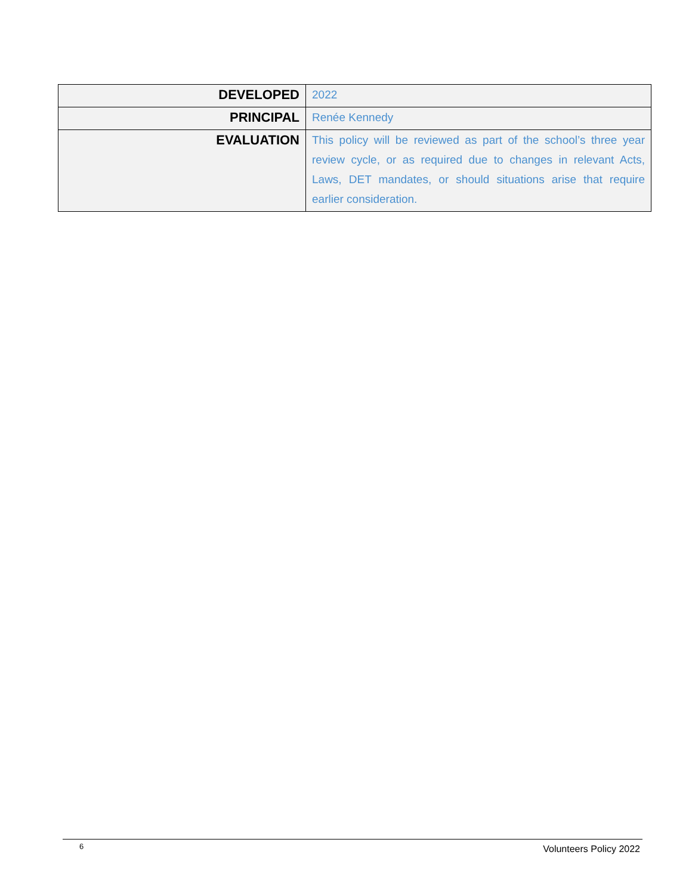| DEVELOPED | 2022 |
| PRINCIPAL | Renée Kennedy |
| EVALUATION | This policy will be reviewed as part of the school’s three year review cycle, or as required due to changes in relevant Acts, Laws, DET mandates, or should situations arise that require earlier consideration. |
6 Volunteers Policy 2022